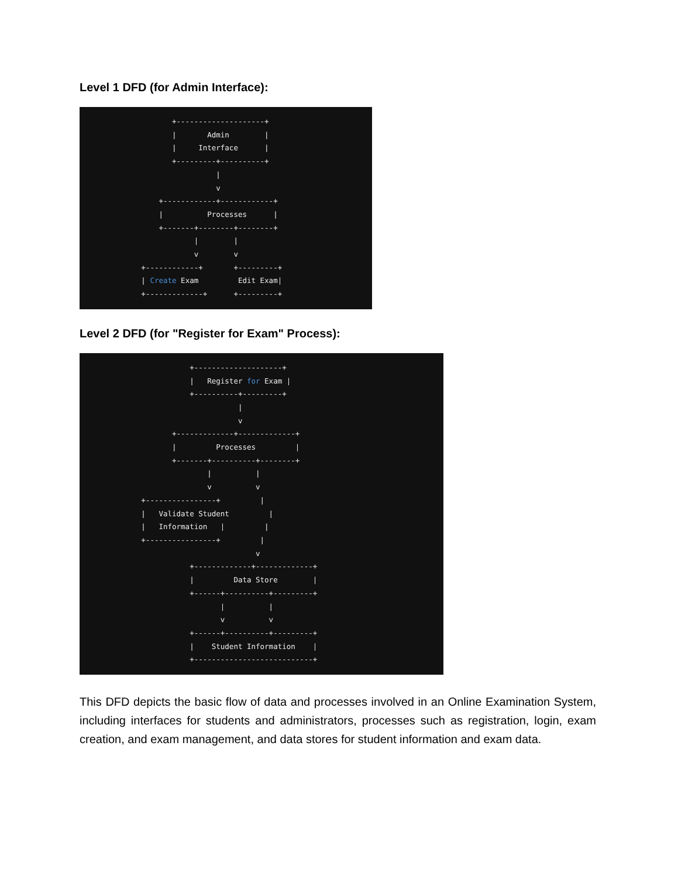Level 1 DFD (for Admin Interface):
                     +--------------------+
                     |       Admin        |
                     |     Interface      |
                     +---------+----------+
                               |
                               v
                  +------------+------------+
                  |          Processes      |
                  +-------+--------+--------+
                          |        |
                          v        v
              +------------+       +---------+
              | Create Exam         Edit Exam|
              +-------------+      +---------+
Level 2 DFD (for "Register for Exam" Process):
                         +--------------------+
                         |   Register for Exam |
                         +----------+---------+
                                    |
                                    v
                     +-------------+-------------+
                     |         Processes         |
                     +-------+----------+--------+
                             |          |
                             v          v
              +----------------+         |
              |   Validate Student         |
              |   Information   |         |
              +----------------+         |
                                        v
                         +-------------+-------------+
                         |         Data Store        |
                         +------+----------+---------+
                                |          |
                                v          v
                         +------+----------+---------+
                         |    Student Information    |
                         +---------------------------+
This DFD depicts the basic flow of data and processes involved in an Online Examination System, including interfaces for students and administrators, processes such as registration, login, exam creation, and exam management, and data stores for student information and exam data.